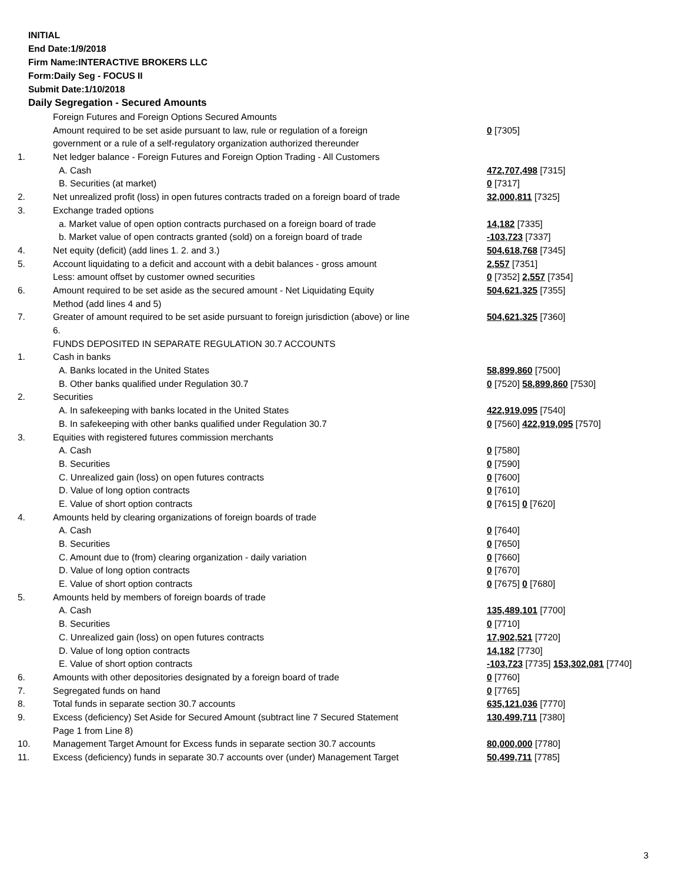INITIAL
End Date:1/9/2018
Firm Name:INTERACTIVE BROKERS LLC
Form:Daily Seg - FOCUS II
Submit Date:1/10/2018
Daily Segregation - Secured Amounts
| | Foreign Futures and Foreign Options Secured Amounts | |
| | Amount required to be set aside pursuant to law, rule or regulation of a foreign | 0 [7305] |
| | government or a rule of a self-regulatory organization authorized thereunder | |
| 1. | Net ledger balance - Foreign Futures and Foreign Option Trading - All Customers | |
| | A. Cash | 472,707,498 [7315] |
| | B. Securities (at market) | 0 [7317] |
| 2. | Net unrealized profit (loss) in open futures contracts traded on a foreign board of trade | 32,000,811 [7325] |
| 3. | Exchange traded options | |
| | a. Market value of open option contracts purchased on a foreign board of trade | 14,182 [7335] |
| | b. Market value of open contracts granted (sold) on a foreign board of trade | -103,723 [7337] |
| 4. | Net equity (deficit) (add lines 1. 2. and 3.) | 504,618,768 [7345] |
| 5. | Account liquidating to a deficit and account with a debit balances - gross amount | 2,557 [7351] |
| | Less: amount offset by customer owned securities | 0 [7352] 2,557 [7354] |
| 6. | Amount required to be set aside as the secured amount - Net Liquidating Equity | 504,621,325 [7355] |
| | Method (add lines 4 and 5) | |
| 7. | Greater of amount required to be set aside pursuant to foreign jurisdiction (above) or line | 504,621,325 [7360] |
| | 6. | |
| | FUNDS DEPOSITED IN SEPARATE REGULATION 30.7 ACCOUNTS | |
| 1. | Cash in banks | |
| | A. Banks located in the United States | 58,899,860 [7500] |
| | B. Other banks qualified under Regulation 30.7 | 0 [7520] 58,899,860 [7530] |
| 2. | Securities | |
| | A. In safekeeping with banks located in the United States | 422,919,095 [7540] |
| | B. In safekeeping with other banks qualified under Regulation 30.7 | 0 [7560] 422,919,095 [7570] |
| 3. | Equities with registered futures commission merchants | |
| | A. Cash | 0 [7580] |
| | B. Securities | 0 [7590] |
| | C. Unrealized gain (loss) on open futures contracts | 0 [7600] |
| | D. Value of long option contracts | 0 [7610] |
| | E. Value of short option contracts | 0 [7615] 0 [7620] |
| 4. | Amounts held by clearing organizations of foreign boards of trade | |
| | A. Cash | 0 [7640] |
| | B. Securities | 0 [7650] |
| | C. Amount due to (from) clearing organization - daily variation | 0 [7660] |
| | D. Value of long option contracts | 0 [7670] |
| | E. Value of short option contracts | 0 [7675] 0 [7680] |
| 5. | Amounts held by members of foreign boards of trade | |
| | A. Cash | 135,489,101 [7700] |
| | B. Securities | 0 [7710] |
| | C. Unrealized gain (loss) on open futures contracts | 17,902,521 [7720] |
| | D. Value of long option contracts | 14,182 [7730] |
| | E. Value of short option contracts | -103,723 [7735] 153,302,081 [7740] |
| 6. | Amounts with other depositories designated by a foreign board of trade | 0 [7760] |
| 7. | Segregated funds on hand | 0 [7765] |
| 8. | Total funds in separate section 30.7 accounts | 635,121,036 [7770] |
| 9. | Excess (deficiency) Set Aside for Secured Amount (subtract line 7 Secured Statement | 130,499,711 [7380] |
| | Page 1 from Line 8) | |
| 10. | Management Target Amount for Excess funds in separate section 30.7 accounts | 80,000,000 [7780] |
| 11. | Excess (deficiency) funds in separate 30.7 accounts over (under) Management Target | 50,499,711 [7785] |
3